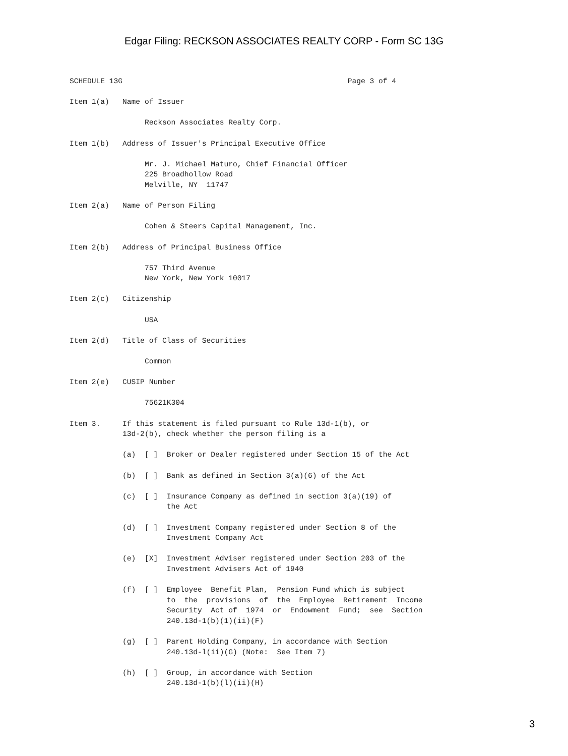Edgar Filing: RECKSON ASSOCIATES REALTY CORP - Form SC 13G
SCHEDULE 13G                                                   Page 3 of 4

Item 1(a)   Name of Issuer

                 Reckson Associates Realty Corp.

Item 1(b)   Address of Issuer's Principal Executive Office

                 Mr. J. Michael Maturo, Chief Financial Officer
                 225 Broadhollow Road
                 Melville, NY  11747

Item 2(a)   Name of Person Filing

                 Cohen & Steers Capital Management, Inc.

Item 2(b)   Address of Principal Business Office

                 757 Third Avenue
                 New York, New York 10017

Item 2(c)   Citizenship

                 USA

Item 2(d)   Title of Class of Securities

                 Common

Item 2(e)   CUSIP Number

                 75621K304

Item 3.     If this statement is filed pursuant to Rule 13d-1(b), or
            13d-2(b), check whether the person filing is a

            (a)  [ ]  Broker or Dealer registered under Section 15 of the Act

            (b)  [ ]  Bank as defined in Section 3(a)(6) of the Act

            (c)  [ ]  Insurance Company as defined in section 3(a)(19) of
                      the Act

            (d)  [ ]  Investment Company registered under Section 8 of the
                      Investment Company Act

            (e)  [X]  Investment Adviser registered under Section 203 of the
                      Investment Advisers Act of 1940

            (f)  [ ]  Employee  Benefit Plan,  Pension Fund which is subject
                      to  the  provisions  of  the  Employee  Retirement  Income
                      Security  Act of  1974  or  Endowment  Fund;  see  Section
                      240.13d-1(b)(1)(ii)(F)

            (g)  [ ]  Parent Holding Company, in accordance with Section
                      240.13d-l(ii)(G) (Note:  See Item 7)

            (h)  [ ]  Group, in accordance with Section
                      240.13d-1(b)(l)(ii)(H)
3